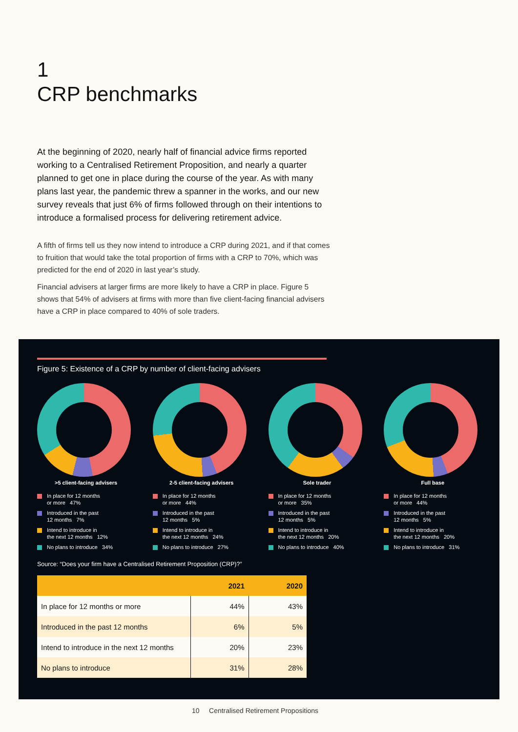1
CRP benchmarks
At the beginning of 2020, nearly half of financial advice firms reported working to a Centralised Retirement Proposition, and nearly a quarter planned to get one in place during the course of the year. As with many plans last year, the pandemic threw a spanner in the works, and our new survey reveals that just 6% of firms followed through on their intentions to introduce a formalised process for delivering retirement advice.
A fifth of firms tell us they now intend to introduce a CRP during 2021, and if that comes to fruition that would take the total proportion of firms with a CRP to 70%, which was predicted for the end of 2020 in last year’s study.
Financial advisers at larger firms are more likely to have a CRP in place. Figure 5 shows that 54% of advisers at firms with more than five client-facing financial advisers have a CRP in place compared to 40% of sole traders.
Figure 5: Existence of a CRP by number of client-facing advisers
>5 client-facing advisers
In place for 12 months
or more 47%
Introduced in the past
12 months 7%
Intend to introduce in
the next 12 months 12%
No plans to introduce 34%
2-5 client-facing advisers
In place for 12 months
or more 44%
Introduced in the past
12 months 5%
Intend to introduce in
the next 12 months 24%
No plans to introduce 27%
Sole trader
In place for 12 months
or more 35%
Introduced in the past
12 months 5%
Intend to introduce in
the next 12 months 20%
No plans to introduce 40%
Full base
In place for 12 months
or more 44%
Introduced in the past
12 months 5%
Intend to introduce in
the next 12 months 20%
No plans to introduce 31%
Source: “Does your firm have a Centralised Retirement Proposition (CRP)?”
| | 2021 | 2020 |
| --- | --- | --- |
| In place for 12 months or more | 44% | 43% |
| Introduced in the past 12 months | 6% | 5% |
| Intend to introduce in the next 12 months | 20% | 23% |
| No plans to introduce | 31% | 28% |
10 Centralised Retirement Propositions